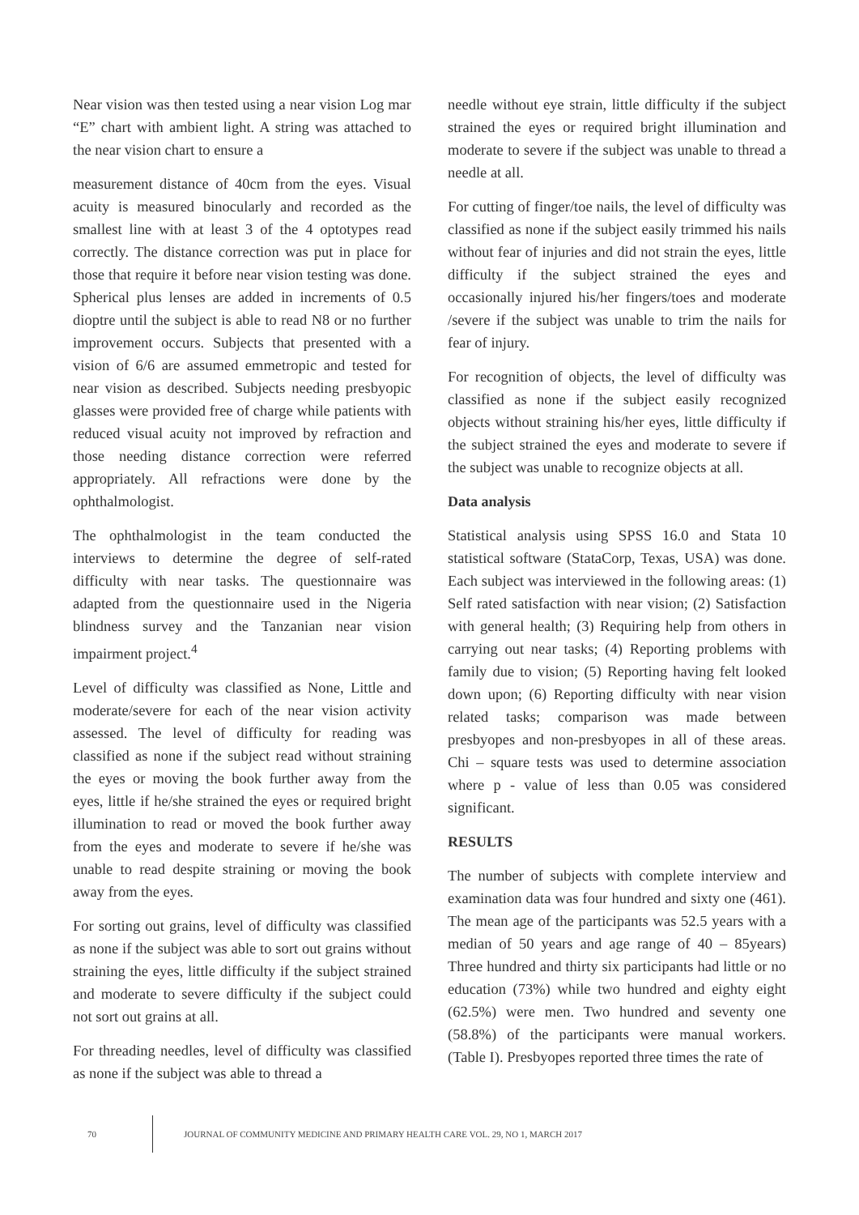Near vision was then tested using a near vision Log mar “E” chart with ambient light. A string was attached to the near vision chart to ensure a
measurement distance of 40cm from the eyes. Visual acuity is measured binocularly and recorded as the smallest line with at least 3 of the 4 optotypes read correctly. The distance correction was put in place for those that require it before near vision testing was done. Spherical plus lenses are added in increments of 0.5 dioptre until the subject is able to read N8 or no further improvement occurs. Subjects that presented with a vision of 6/6 are assumed emmetropic and tested for near vision as described. Subjects needing presbyopic glasses were provided free of charge while patients with reduced visual acuity not improved by refraction and those needing distance correction were referred appropriately. All refractions were done by the ophthalmologist.
The ophthalmologist in the team conducted the interviews to determine the degree of self-rated difficulty with near tasks. The questionnaire was adapted from the questionnaire used in the Nigeria blindness survey and the Tanzanian near vision impairment project.<sup>4</sup>
Level of difficulty was classified as None, Little and moderate/severe for each of the near vision activity assessed. The level of difficulty for reading was classified as none if the subject read without straining the eyes or moving the book further away from the eyes, little if he/she strained the eyes or required bright illumination to read or moved the book further away from the eyes and moderate to severe if he/she was unable to read despite straining or moving the book away from the eyes.
For sorting out grains, level of difficulty was classified as none if the subject was able to sort out grains without straining the eyes, little difficulty if the subject strained and moderate to severe difficulty if the subject could not sort out grains at all.
For threading needles, level of difficulty was classified as none if the subject was able to thread a
needle without eye strain, little difficulty if the subject strained the eyes or required bright illumination and moderate to severe if the subject was unable to thread a needle at all.
For cutting of finger/toe nails, the level of difficulty was classified as none if the subject easily trimmed his nails without fear of injuries and did not strain the eyes, little difficulty if the subject strained the eyes and occasionally injured his/her fingers/toes and moderate /severe if the subject was unable to trim the nails for fear of injury.
For recognition of objects, the level of difficulty was classified as none if the subject easily recognized objects without straining his/her eyes, little difficulty if the subject strained the eyes and moderate to severe if the subject was unable to recognize objects at all.
Data analysis
Statistical analysis using SPSS 16.0 and Stata 10 statistical software (StataCorp, Texas, USA) was done. Each subject was interviewed in the following areas: (1) Self rated satisfaction with near vision; (2) Satisfaction with general health; (3) Requiring help from others in carrying out near tasks; (4) Reporting problems with family due to vision; (5) Reporting having felt looked down upon; (6) Reporting difficulty with near vision related tasks; comparison was made between presbyopes and non-presbyopes in all of these areas. Chi – square tests was used to determine association where p - value of less than 0.05 was considered significant.
RESULTS
The number of subjects with complete interview and examination data was four hundred and sixty one (461). The mean age of the participants was 52.5 years with a median of 50 years and age range of 40 – 85years) Three hundred and thirty six participants had little or no education (73%) while two hundred and eighty eight (62.5%) were men. Two hundred and seventy one (58.8%) of the participants were manual workers. (Table I). Presbyopes reported three times the rate of
70
JOURNAL OF COMMUNITY MEDICINE AND PRIMARY HEALTH CARE VOL. 29, NO 1, MARCH 2017